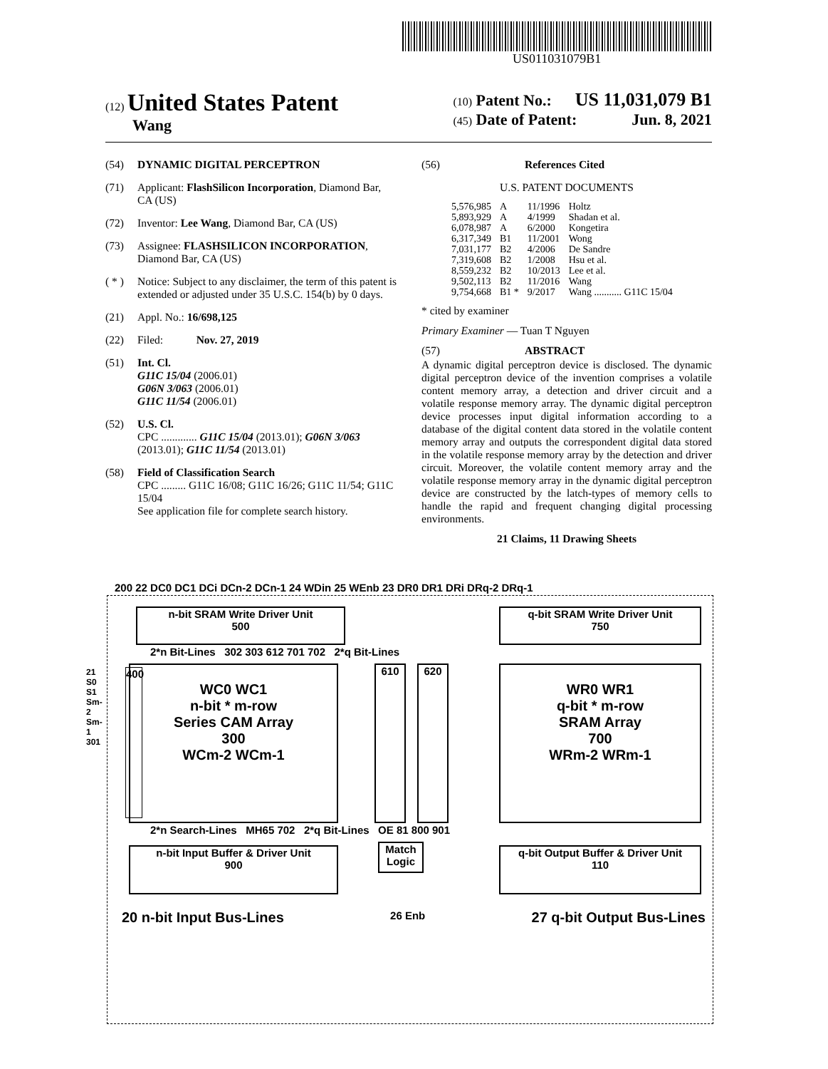US011031079B1
(12) United States Patent
Wang
(10) Patent No.: US 11,031,079 B1
(45) Date of Patent: Jun. 8, 2021
(54) DYNAMIC DIGITAL PERCEPTRON
(71) Applicant: FlashSilicon Incorporation, Diamond Bar, CA (US)
(72) Inventor: Lee Wang, Diamond Bar, CA (US)
(73) Assignee: FLASHSILICON INCORPORATION, Diamond Bar, CA (US)
( * ) Notice: Subject to any disclaimer, the term of this patent is extended or adjusted under 35 U.S.C. 154(b) by 0 days.
(21) Appl. No.: 16/698,125
(22) Filed: Nov. 27, 2019
(51) Int. Cl.
G11C 15/04 (2006.01)
G06N 3/063 (2006.01)
G11C 11/54 (2006.01)
(52) U.S. Cl.
CPC ............. G11C 15/04 (2013.01); G06N 3/063 (2013.01); G11C 11/54 (2013.01)
(58) Field of Classification Search
CPC ......... G11C 16/08; G11C 16/26; G11C 11/54; G11C 15/04
See application file for complete search history.
(56) References Cited
U.S. PATENT DOCUMENTS
| 5,576,985 | A | 11/1996 | Holtz |
| 5,893,929 | A | 4/1999 | Shadan et al. |
| 6,078,987 | A | 6/2000 | Kongetira |
| 6,317,349 | B1 | 11/2001 | Wong |
| 7,031,177 | B2 | 4/2006 | De Sandre |
| 7,319,608 | B2 | 1/2008 | Hsu et al. |
| 8,559,232 | B2 | 10/2013 | Lee et al. |
| 9,502,113 | B2 | 11/2016 | Wang |
| 9,754,668 | B1 * | 9/2017 | Wang ........... G11C 15/04 |
* cited by examiner
Primary Examiner — Tuan T Nguyen
(57) ABSTRACT
A dynamic digital perceptron device is disclosed. The dynamic digital perceptron device of the invention comprises a volatile content memory array, a detection and driver circuit and a volatile response memory array. The dynamic digital perceptron device processes input digital information according to a database of the digital content data stored in the volatile content memory array and outputs the correspondent digital data stored in the volatile response memory array by the detection and driver circuit. Moreover, the volatile content memory array and the volatile response memory array in the dynamic digital perceptron device are constructed by the latch-types of memory cells to handle the rapid and frequent changing digital processing environments.
21 Claims, 11 Drawing Sheets
n-bit SRAM Write Driver Unit
500
q-bit SRAM Write Driver Unit
750
WC0 WC1
n-bit * m-row
Series CAM Array
300
WCm-2 WCm-1
400
610 620
WR0 WR1
q-bit * m-row
SRAM Array
700
WRm-2 WRm-1
Match Logic
n-bit Input Buffer & Driver Unit
900
q-bit Output Buffer & Driver Unit
110
200 22 DC0 DC1 DCi DCn-2 DCn-1 24 WDin 25 WEnb 23 DR0 DR1 DRi DRq-2 DRq-1
2*n Bit-Lines 302 303 612 701 702 2*q Bit-Lines
2*n Search-Lines MH65 702 2*q Bit-Lines OE 81 800 901
21 S0 S1 Sm-2 Sm-1 301
20 n-bit Input Bus-Lines 26 Enb 27 q-bit Output Bus-Lines